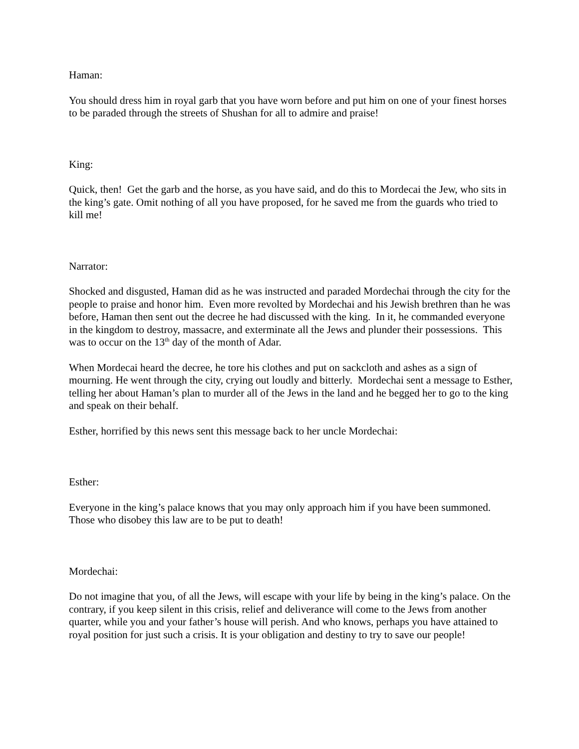Haman:
You should dress him in royal garb that you have worn before and put him on one of your finest horses to be paraded through the streets of Shushan for all to admire and praise!
King:
Quick, then! Get the garb and the horse, as you have said, and do this to Mordecai the Jew, who sits in the king’s gate. Omit nothing of all you have proposed, for he saved me from the guards who tried to kill me!
Narrator:
Shocked and disgusted, Haman did as he was instructed and paraded Mordechai through the city for the people to praise and honor him. Even more revolted by Mordechai and his Jewish brethren than he was before, Haman then sent out the decree he had discussed with the king. In it, he commanded everyone in the kingdom to destroy, massacre, and exterminate all the Jews and plunder their possessions. This was to occur on the 13<sup>th</sup> day of the month of Adar.
When Mordecai heard the decree, he tore his clothes and put on sackcloth and ashes as a sign of mourning. He went through the city, crying out loudly and bitterly. Mordechai sent a message to Esther, telling her about Haman’s plan to murder all of the Jews in the land and he begged her to go to the king and speak on their behalf.
Esther, horrified by this news sent this message back to her uncle Mordechai:
Esther:
Everyone in the king’s palace knows that you may only approach him if you have been summoned. Those who disobey this law are to be put to death!
Mordechai:
Do not imagine that you, of all the Jews, will escape with your life by being in the king’s palace. On the contrary, if you keep silent in this crisis, relief and deliverance will come to the Jews from another quarter, while you and your father’s house will perish. And who knows, perhaps you have attained to royal position for just such a crisis. It is your obligation and destiny to try to save our people!